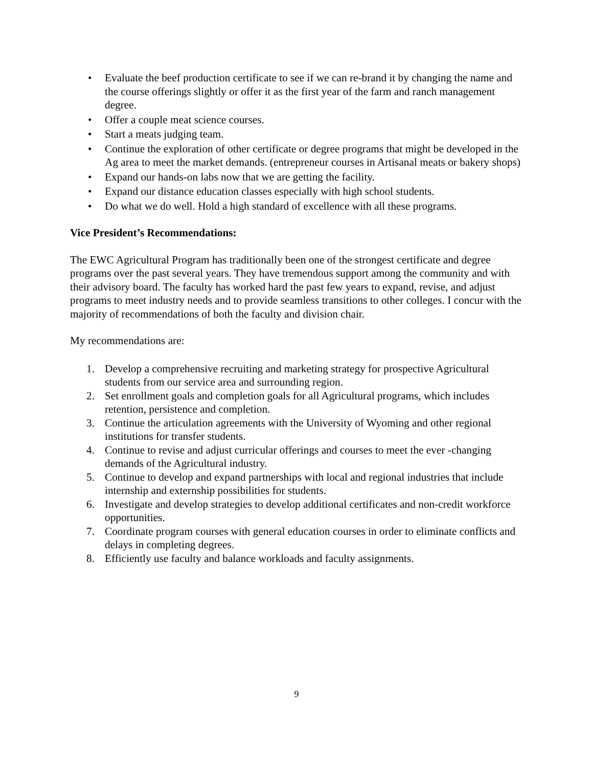• Evaluate the beef production certificate to see if we can re-brand it by changing the name and the course offerings slightly or offer it as the first year of the farm and ranch management degree.
• Offer a couple meat science courses.
• Start a meats judging team.
• Continue the exploration of other certificate or degree programs that might be developed in the Ag area to meet the market demands. (entrepreneur courses in Artisanal meats or bakery shops)
• Expand our hands-on labs now that we are getting the facility.
• Expand our distance education classes especially with high school students.
• Do what we do well. Hold a high standard of excellence with all these programs.
Vice President’s Recommendations:
The EWC Agricultural Program has traditionally been one of the strongest certificate and degree programs over the past several years. They have tremendous support among the community and with their advisory board. The faculty has worked hard the past few years to expand, revise, and adjust programs to meet industry needs and to provide seamless transitions to other colleges. I concur with the majority of recommendations of both the faculty and division chair.
My recommendations are:
1. Develop a comprehensive recruiting and marketing strategy for prospective Agricultural students from our service area and surrounding region.
2. Set enrollment goals and completion goals for all Agricultural programs, which includes retention, persistence and completion.
3. Continue the articulation agreements with the University of Wyoming and other regional institutions for transfer students.
4. Continue to revise and adjust curricular offerings and courses to meet the ever -changing demands of the Agricultural industry.
5. Continue to develop and expand partnerships with local and regional industries that include internship and externship possibilities for students.
6. Investigate and develop strategies to develop additional certificates and non-credit workforce opportunities.
7. Coordinate program courses with general education courses in order to eliminate conflicts and delays in completing degrees.
8. Efficiently use faculty and balance workloads and faculty assignments.
9